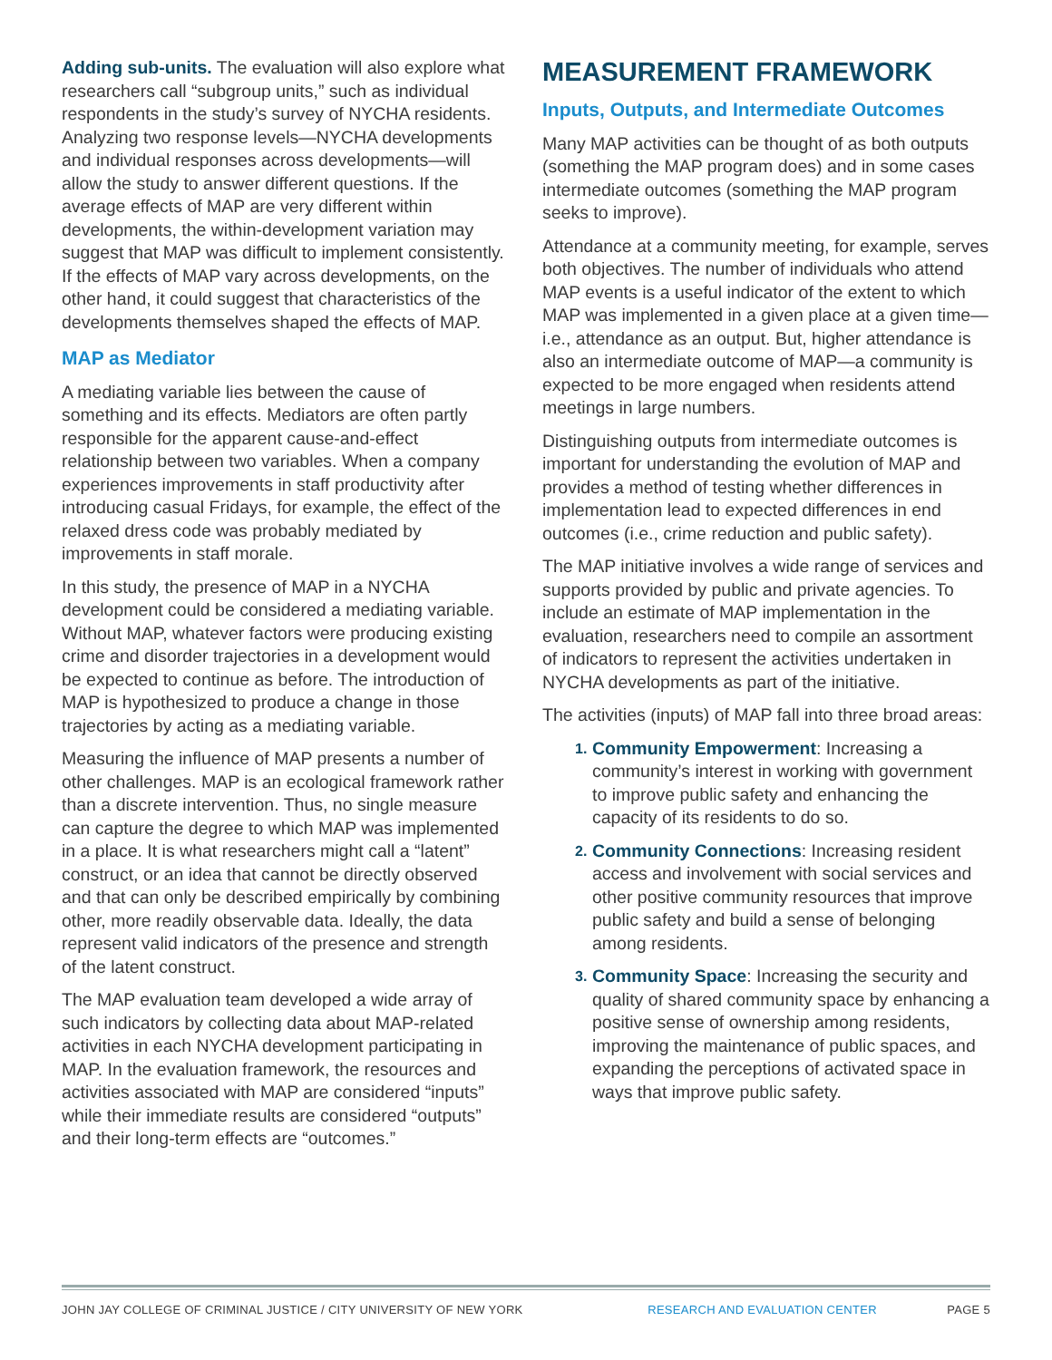Adding sub-units. The evaluation will also explore what researchers call “subgroup units,” such as individual respondents in the study’s survey of NYCHA residents. Analyzing two response levels—NYCHA developments and individual responses across developments—will allow the study to answer different questions. If the average effects of MAP are very different within developments, the within-development variation may suggest that MAP was difficult to implement consistently. If the effects of MAP vary across developments, on the other hand, it could suggest that characteristics of the developments themselves shaped the effects of MAP.
MAP as Mediator
A mediating variable lies between the cause of something and its effects. Mediators are often partly responsible for the apparent cause-and-effect relationship between two variables. When a company experiences improvements in staff productivity after introducing casual Fridays, for example, the effect of the relaxed dress code was probably mediated by improvements in staff morale.
In this study, the presence of MAP in a NYCHA development could be considered a mediating variable. Without MAP, whatever factors were producing existing crime and disorder trajectories in a development would be expected to continue as before. The introduction of MAP is hypothesized to produce a change in those trajectories by acting as a mediating variable.
Measuring the influence of MAP presents a number of other challenges. MAP is an ecological framework rather than a discrete intervention. Thus, no single measure can capture the degree to which MAP was implemented in a place. It is what researchers might call a “latent” construct, or an idea that cannot be directly observed and that can only be described empirically by combining other, more readily observable data. Ideally, the data represent valid indicators of the presence and strength of the latent construct.
The MAP evaluation team developed a wide array of such indicators by collecting data about MAP-related activities in each NYCHA development participating in MAP. In the evaluation framework, the resources and activities associated with MAP are considered “inputs” while their immediate results are considered “outputs” and their long-term effects are “outcomes.”
MEASUREMENT FRAMEWORK
Inputs, Outputs, and Intermediate Outcomes
Many MAP activities can be thought of as both outputs (something the MAP program does) and in some cases intermediate outcomes (something the MAP program seeks to improve).
Attendance at a community meeting, for example, serves both objectives. The number of individuals who attend MAP events is a useful indicator of the extent to which MAP was implemented in a given place at a given time—i.e., attendance as an output. But, higher attendance is also an intermediate outcome of MAP—a community is expected to be more engaged when residents attend meetings in large numbers.
Distinguishing outputs from intermediate outcomes is important for understanding the evolution of MAP and provides a method of testing whether differences in implementation lead to expected differences in end outcomes (i.e., crime reduction and public safety).
The MAP initiative involves a wide range of services and supports provided by public and private agencies. To include an estimate of MAP implementation in the evaluation, researchers need to compile an assortment of indicators to represent the activities undertaken in NYCHA developments as part of the initiative.
The activities (inputs) of MAP fall into three broad areas:
1. Community Empowerment: Increasing a community’s interest in working with government to improve public safety and enhancing the capacity of its residents to do so.
2. Community Connections: Increasing resident access and involvement with social services and other positive community resources that improve public safety and build a sense of belonging among residents.
3. Community Space: Increasing the security and quality of shared community space by enhancing a positive sense of ownership among residents, improving the maintenance of public spaces, and expanding the perceptions of activated space in ways that improve public safety.
JOHN JAY COLLEGE OF CRIMINAL JUSTICE / CITY UNIVERSITY OF NEW YORK RESEARCH AND EVALUATION CENTER PAGE 5